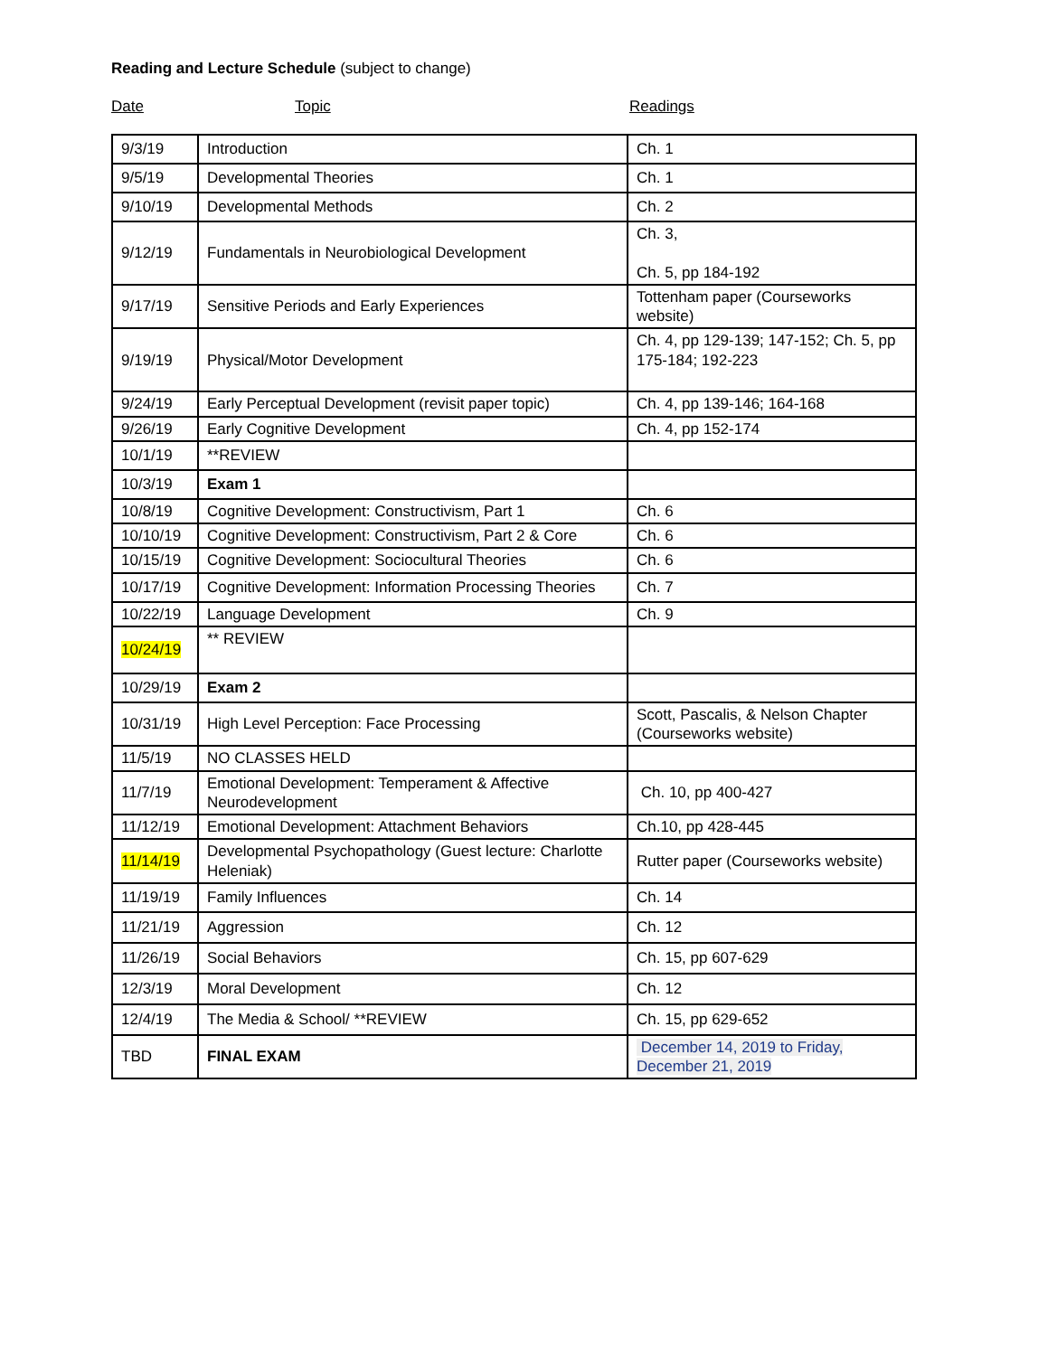Reading and Lecture Schedule (subject to change)
Date Topic Readings
| 9/3/19 | Introduction | Ch. 1 |
| 9/5/19 | Developmental Theories | Ch. 1 |
| 9/10/19 | Developmental Methods | Ch. 2 |
| 9/12/19 | Fundamentals in Neurobiological Development | Ch. 3, Ch. 5, pp 184-192 |
| 9/17/19 | Sensitive Periods and Early Experiences | Tottenham paper (Courseworks website) |
| 9/19/19 | Physical/Motor Development | Ch. 4, pp 129-139; 147-152; Ch. 5, pp 175-184; 192-223 |
| 9/24/19 | Early Perceptual Development (revisit paper topic) | Ch. 4, pp 139-146; 164-168 |
| 9/26/19 | Early Cognitive Development | Ch. 4, pp 152-174 |
| 10/1/19 | **REVIEW | |
| 10/3/19 | Exam 1 | |
| 10/8/19 | Cognitive Development: Constructivism, Part 1 | Ch. 6 |
| 10/10/19 | Cognitive Development: Constructivism, Part 2 & Core | Ch. 6 |
| 10/15/19 | Cognitive Development: Sociocultural Theories | Ch. 6 |
| 10/17/19 | Cognitive Development: Information Processing Theories | Ch. 7 |
| 10/22/19 | Language Development | Ch. 9 |
| 10/24/19 | ** REVIEW | |
| 10/29/19 | Exam 2 | |
| 10/31/19 | High Level Perception: Face Processing | Scott, Pascalis, & Nelson Chapter (Courseworks website) |
| 11/5/19 | NO CLASSES HELD | |
| 11/7/19 | Emotional Development: Temperament & Affective Neurodevelopment | Ch. 10, pp 400-427 |
| 11/12/19 | Emotional Development: Attachment Behaviors | Ch.10, pp 428-445 |
| 11/14/19 | Developmental Psychopathology (Guest lecture: Charlotte Heleniak) | Rutter paper (Courseworks website) |
| 11/19/19 | Family Influences | Ch. 14 |
| 11/21/19 | Aggression | Ch. 12 |
| 11/26/19 | Social Behaviors | Ch. 15, pp 607-629 |
| 12/3/19 | Moral Development | Ch. 12 |
| 12/4/19 | The Media & School/ **REVIEW | Ch. 15, pp 629-652 |
| TBD | FINAL EXAM | December 14, 2019 to Friday, December 21, 2019 |